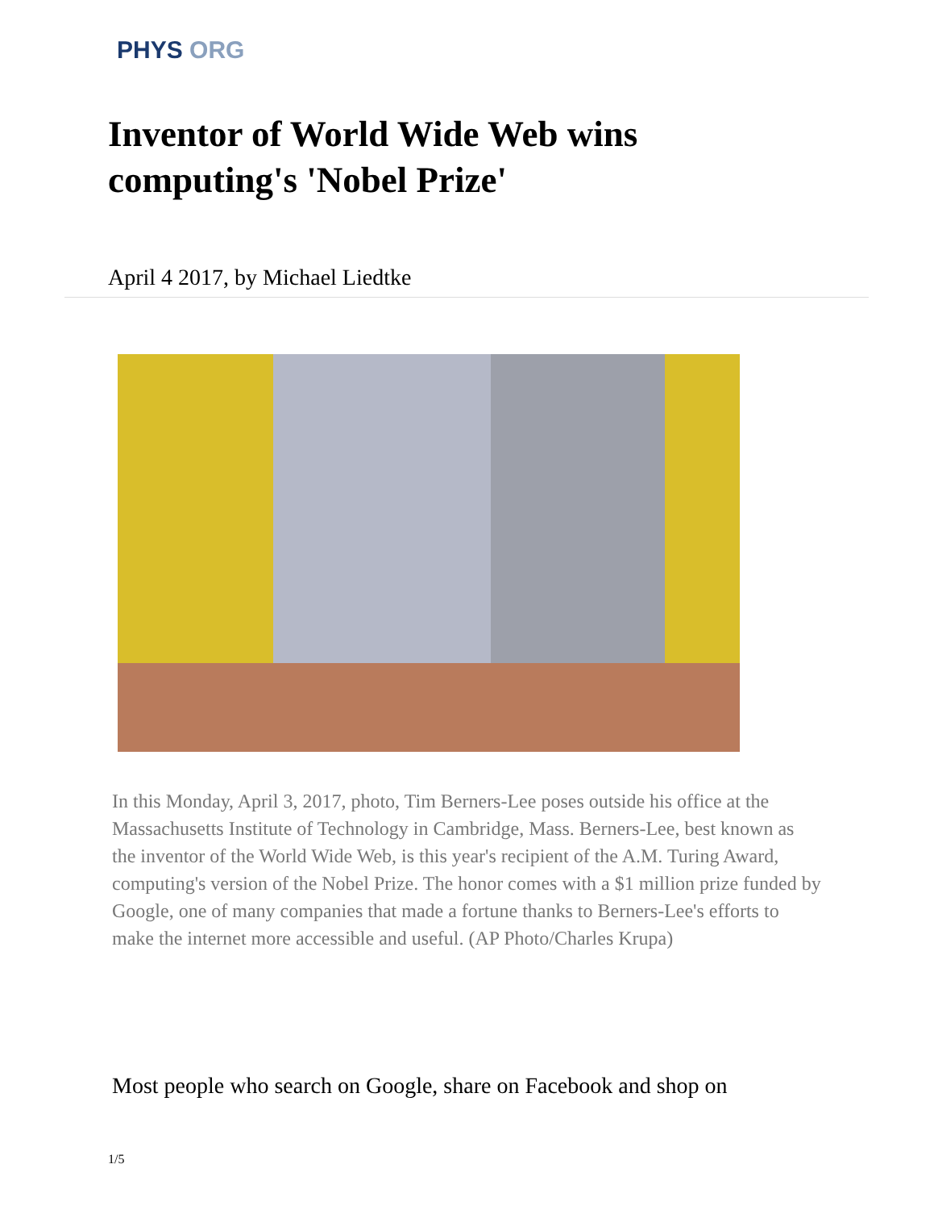PHYS ORG
Inventor of World Wide Web wins computing's 'Nobel Prize'
April 4 2017, by Michael Liedtke
In this Monday, April 3, 2017, photo, Tim Berners-Lee poses outside his office at the Massachusetts Institute of Technology in Cambridge, Mass. Berners-Lee, best known as the inventor of the World Wide Web, is this year's recipient of the A.M. Turing Award, computing's version of the Nobel Prize. The honor comes with a $1 million prize funded by Google, one of many companies that made a fortune thanks to Berners-Lee's efforts to make the internet more accessible and useful. (AP Photo/Charles Krupa)
Most people who search on Google, share on Facebook and shop on
1/5